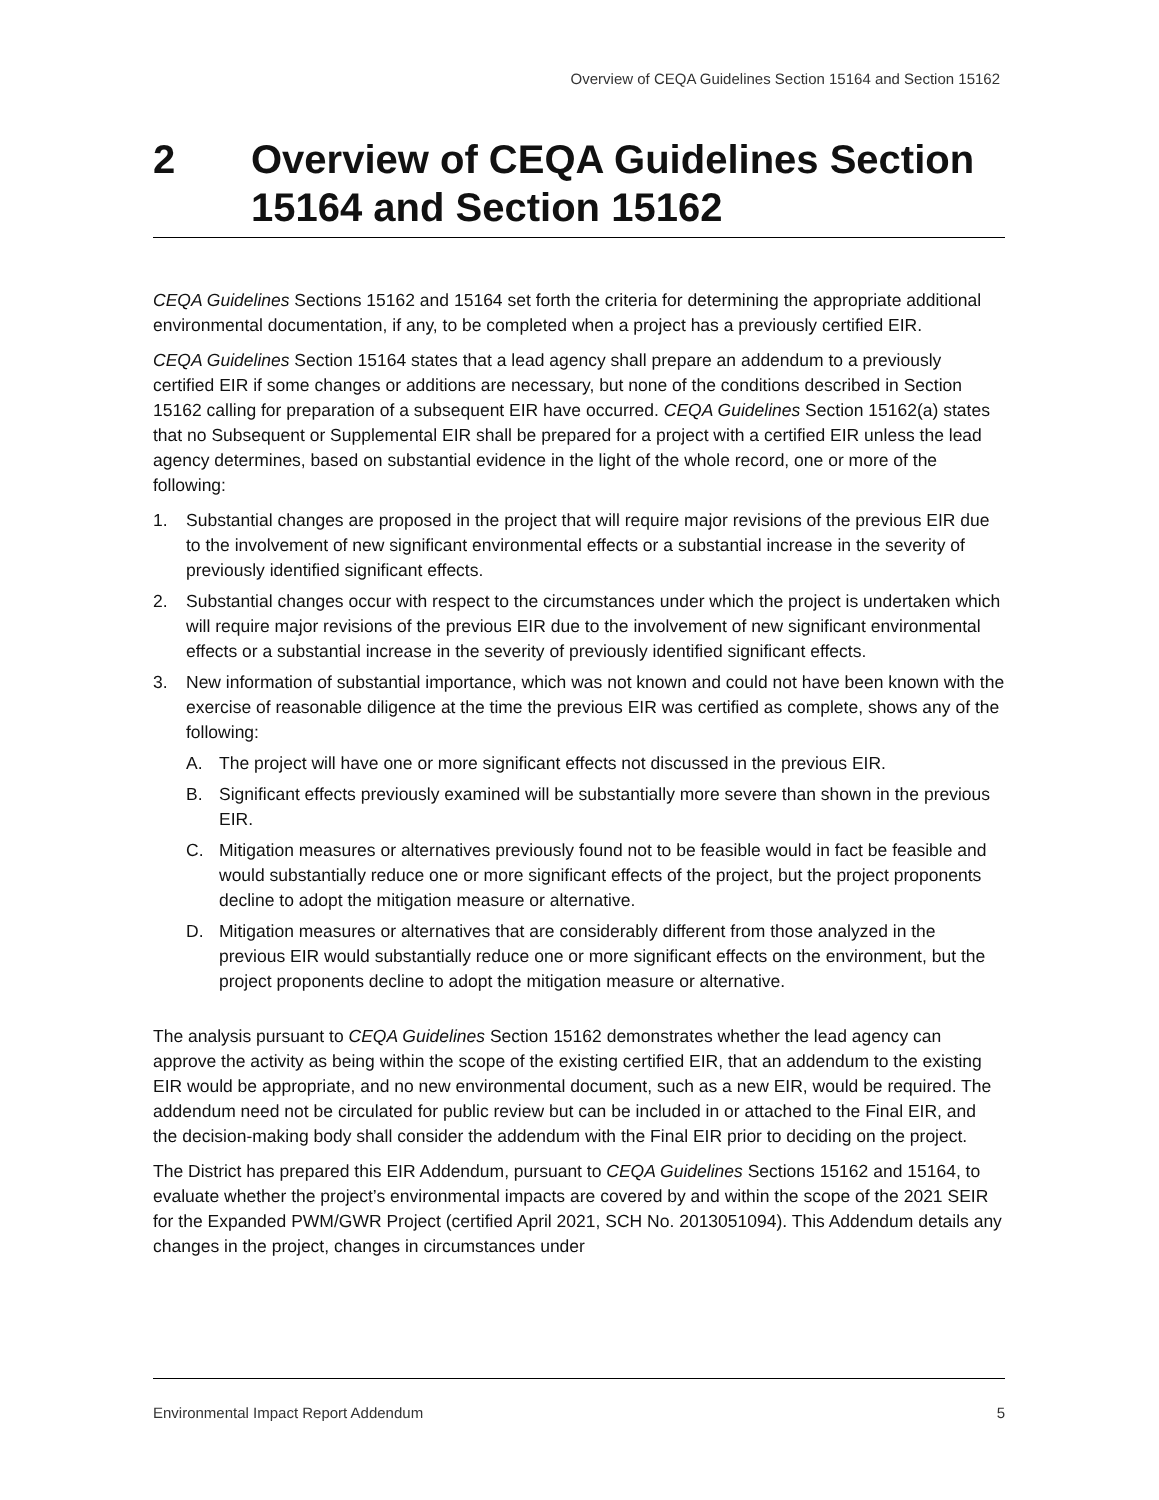Overview of CEQA Guidelines Section 15164 and Section 15162
2 Overview of CEQA Guidelines Section 15164 and Section 15162
CEQA Guidelines Sections 15162 and 15164 set forth the criteria for determining the appropriate additional environmental documentation, if any, to be completed when a project has a previously certified EIR.
CEQA Guidelines Section 15164 states that a lead agency shall prepare an addendum to a previously certified EIR if some changes or additions are necessary, but none of the conditions described in Section 15162 calling for preparation of a subsequent EIR have occurred. CEQA Guidelines Section 15162(a) states that no Subsequent or Supplemental EIR shall be prepared for a project with a certified EIR unless the lead agency determines, based on substantial evidence in the light of the whole record, one or more of the following:
1. Substantial changes are proposed in the project that will require major revisions of the previous EIR due to the involvement of new significant environmental effects or a substantial increase in the severity of previously identified significant effects.
2. Substantial changes occur with respect to the circumstances under which the project is undertaken which will require major revisions of the previous EIR due to the involvement of new significant environmental effects or a substantial increase in the severity of previously identified significant effects.
3. New information of substantial importance, which was not known and could not have been known with the exercise of reasonable diligence at the time the previous EIR was certified as complete, shows any of the following:
A. The project will have one or more significant effects not discussed in the previous EIR.
B. Significant effects previously examined will be substantially more severe than shown in the previous EIR.
C. Mitigation measures or alternatives previously found not to be feasible would in fact be feasible and would substantially reduce one or more significant effects of the project, but the project proponents decline to adopt the mitigation measure or alternative.
D. Mitigation measures or alternatives that are considerably different from those analyzed in the previous EIR would substantially reduce one or more significant effects on the environment, but the project proponents decline to adopt the mitigation measure or alternative.
The analysis pursuant to CEQA Guidelines Section 15162 demonstrates whether the lead agency can approve the activity as being within the scope of the existing certified EIR, that an addendum to the existing EIR would be appropriate, and no new environmental document, such as a new EIR, would be required. The addendum need not be circulated for public review but can be included in or attached to the Final EIR, and the decision-making body shall consider the addendum with the Final EIR prior to deciding on the project.
The District has prepared this EIR Addendum, pursuant to CEQA Guidelines Sections 15162 and 15164, to evaluate whether the project’s environmental impacts are covered by and within the scope of the 2021 SEIR for the Expanded PWM/GWR Project (certified April 2021, SCH No. 2013051094). This Addendum details any changes in the project, changes in circumstances under
Environmental Impact Report Addendum 5